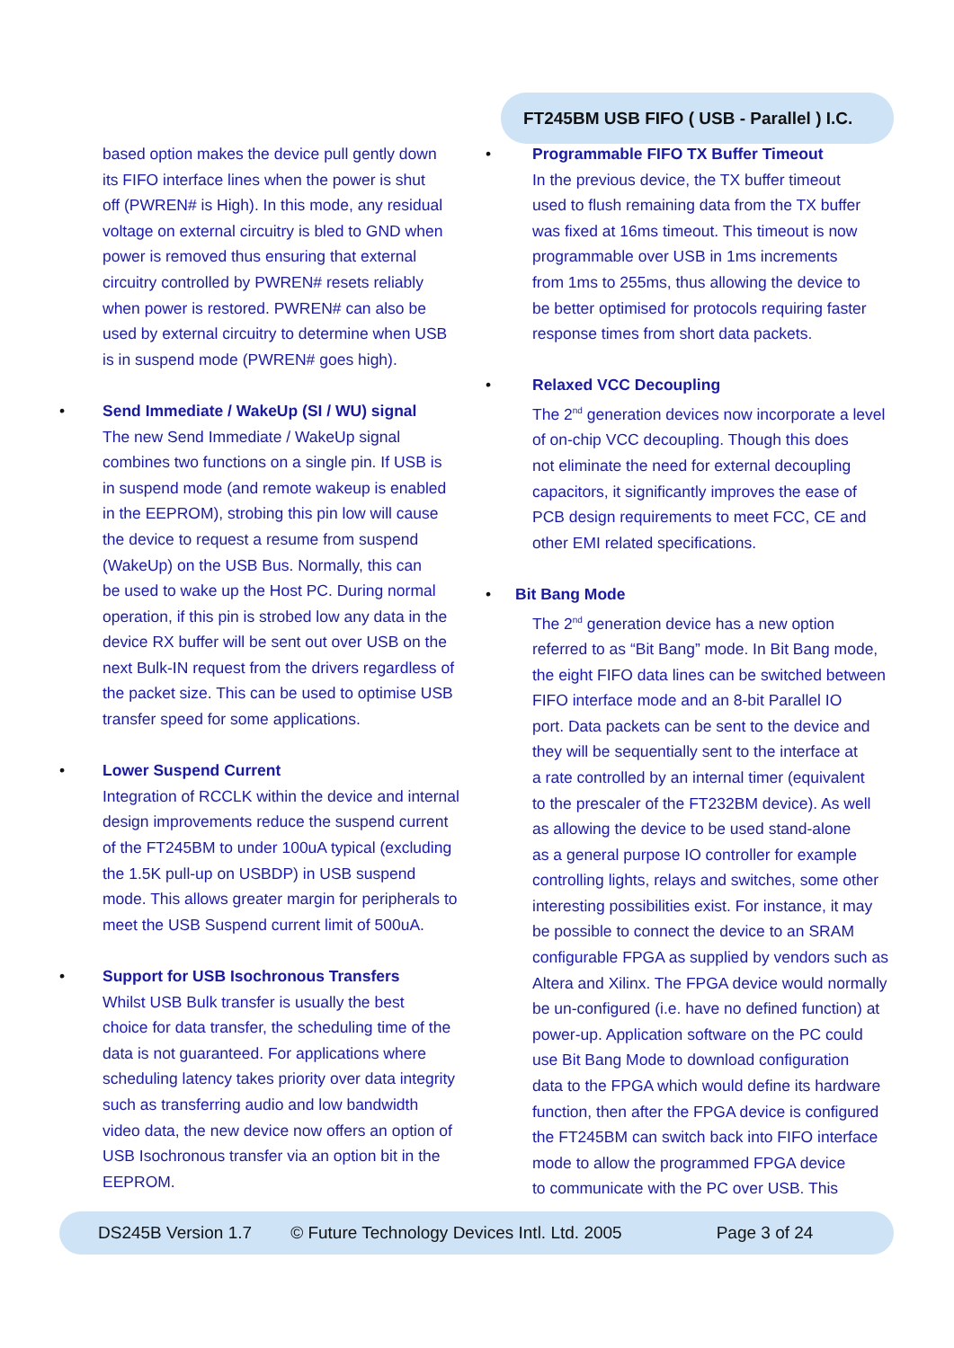FT245BM USB FIFO ( USB - Parallel ) I.C.
based option makes the device pull gently down
its FIFO interface lines when the power is shut
off (PWREN# is High). In this mode, any residual
voltage on external circuitry is bled to GND when
power is removed thus ensuring that external
circuitry controlled by PWREN# resets reliably
when power is restored. PWREN# can also be
used by external circuitry to determine when USB
is in suspend mode (PWREN# goes high).
• Send Immediate / WakeUp (SI / WU) signal
The new Send Immediate / WakeUp signal
combines two functions on a single pin. If USB is
in suspend mode (and remote wakeup is enabled
in the EEPROM), strobing this pin low will cause
the device to request a resume from suspend
(WakeUp) on the USB Bus. Normally, this can
be used to wake up the Host PC. During normal
operation, if this pin is strobed low any data in the
device RX buffer will be sent out over USB on the
next Bulk-IN request from the drivers regardless of
the packet size. This can be used to optimise USB
transfer speed for some applications.
• Lower Suspend Current
Integration of RCCLK within the device and internal
design improvements reduce the suspend current
of the FT245BM to under 100uA typical (excluding
the 1.5K pull-up on USBDP) in USB suspend
mode. This allows greater margin for peripherals to
meet the USB Suspend current limit of 500uA.
• Support for USB Isochronous Transfers
Whilst USB Bulk transfer is usually the best
choice for data transfer, the scheduling time of the
data is not guaranteed. For applications where
scheduling latency takes priority over data integrity
such as transferring audio and low bandwidth
video data, the new device now offers an option of
USB Isochronous transfer via an option bit in the
EEPROM.
• Programmable FIFO TX Buffer Timeout
In the previous device, the TX buffer timeout
used to flush remaining data from the TX buffer
was fixed at 16ms timeout. This timeout is now
programmable over USB in 1ms increments
from 1ms to 255ms, thus allowing the device to
be better optimised for protocols requiring faster
response times from short data packets.
• Relaxed VCC Decoupling
The 2<sup>nd</sup> generation devices now incorporate a level
of on-chip VCC decoupling. Though this does
not eliminate the need for external decoupling
capacitors, it significantly improves the ease of
PCB design requirements to meet FCC, CE and
other EMI related specifications.
• Bit Bang Mode
The 2<sup>nd</sup> generation device has a new option
referred to as “Bit Bang” mode. In Bit Bang mode,
the eight FIFO data lines can be switched between
FIFO interface mode and an 8-bit Parallel IO
port. Data packets can be sent to the device and
they will be sequentially sent to the interface at
a rate controlled by an internal timer (equivalent
to the prescaler of the FT232BM device). As well
as allowing the device to be used stand-alone
as a general purpose IO controller for example
controlling lights, relays and switches, some other
interesting possibilities exist. For instance, it may
be possible to connect the device to an SRAM
configurable FPGA as supplied by vendors such as
Altera and Xilinx. The FPGA device would normally
be un-configured (i.e. have no defined function) at
power-up. Application software on the PC could
use Bit Bang Mode to download configuration
data to the FPGA which would define its hardware
function, then after the FPGA device is configured
the FT245BM can switch back into FIFO interface
mode to allow the programmed FPGA device
to communicate with the PC over USB. This
DS245B Version 1.7 © Future Technology Devices Intl. Ltd. 2005 Page 3 of 24